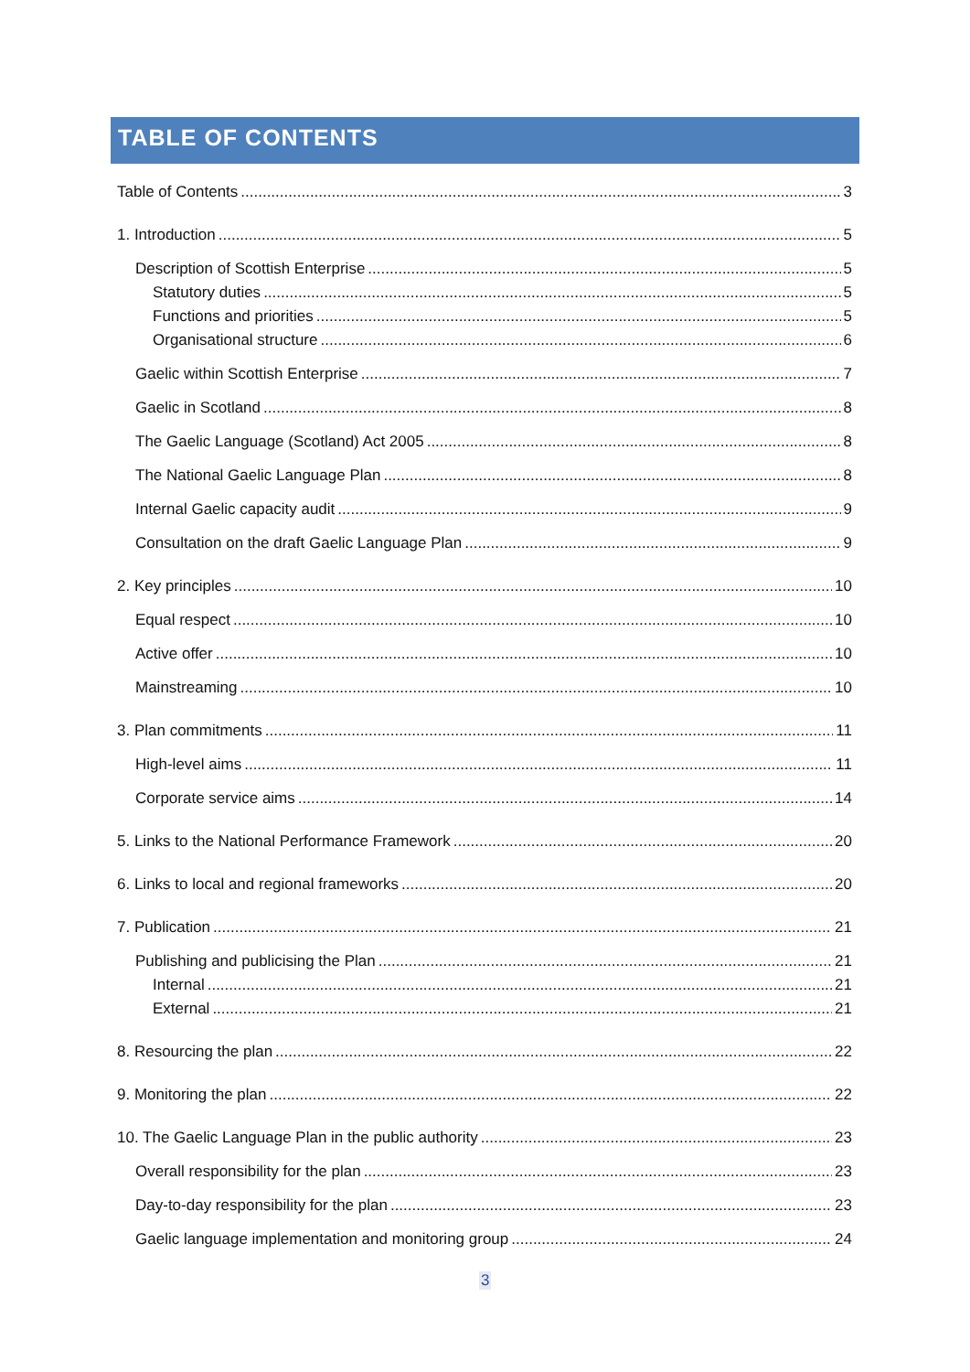TABLE OF CONTENTS
Table of Contents 3
1. Introduction 5
Description of Scottish Enterprise 5
Statutory duties 5
Functions and priorities 5
Organisational structure 6
Gaelic within Scottish Enterprise 7
Gaelic in Scotland 8
The Gaelic Language (Scotland) Act 2005 8
The National Gaelic Language Plan 8
Internal Gaelic capacity audit 9
Consultation on the draft Gaelic Language Plan 9
2. Key principles 10
Equal respect 10
Active offer 10
Mainstreaming 10
3. Plan commitments 11
High-level aims 11
Corporate service aims 14
5. Links to the National Performance Framework 20
6. Links to local and regional frameworks 20
7. Publication 21
Publishing and publicising the Plan 21
Internal 21
External 21
8. Resourcing the plan 22
9. Monitoring the plan 22
10. The Gaelic Language Plan in the public authority 23
Overall responsibility for the plan 23
Day-to-day responsibility for the plan 23
Gaelic language implementation and monitoring group 24
3